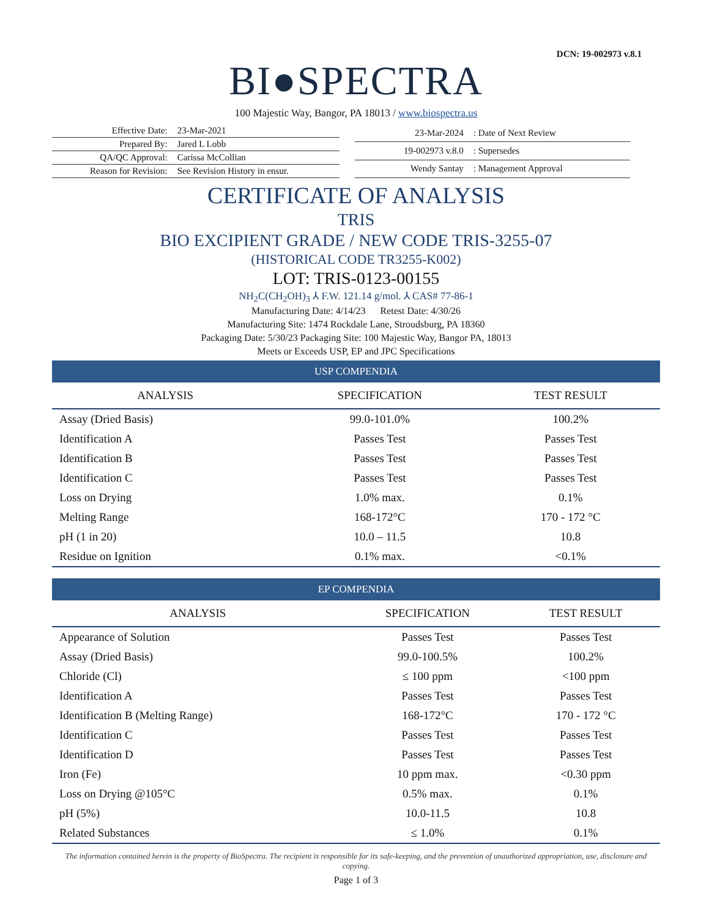DCN: 19-002973 v.8.1
BI●SPECTRA
100 Majestic Way, Bangor, PA 18013 / www.biospectra.us
| Effective Date: | 23-Mar-2021 |
| Prepared By: | Jared L Lobb |
| QA/QC Approval: | Carissa McCollian |
| Reason for Revision: | See Revision History in ensur. |
| 23-Mar-2024 | : Date of Next Review |
| 19-002973 v.8.0 | : Supersedes |
| Wendy Santay | : Management Approval |
CERTIFICATE OF ANALYSIS
TRIS
BIO EXCIPIENT GRADE / NEW CODE TRIS-3255-07
(HISTORICAL CODE TR3255-K002)
LOT: TRIS-0123-00155
NH<sub>2</sub>C(CH<sub>2</sub>OH)<sub>3</sub> ⅄ F.W. 121.14 g/mol. ⅄ CAS# 77-86-1
Manufacturing Date: 4/14/23 Retest Date: 4/30/26
Manufacturing Site: 1474 Rockdale Lane, Stroudsburg, PA 18360
Packaging Date: 5/30/23 Packaging Site: 100 Majestic Way, Bangor PA, 18013
Meets or Exceeds USP, EP and JPC Specifications
USP COMPENDIA
| ANALYSIS | SPECIFICATION | TEST RESULT |
| --- | --- | --- |
| Assay (Dried Basis) | 99.0-101.0% | 100.2% |
| Identification A | Passes Test | Passes Test |
| Identification B | Passes Test | Passes Test |
| Identification C | Passes Test | Passes Test |
| Loss on Drying | 1.0% max. | 0.1% |
| Melting Range | 168-172°C | 170 - 172 °C |
| pH (1 in 20) | 10.0 – 11.5 | 10.8 |
| Residue on Ignition | 0.1% max. | <0.1% |
EP COMPENDIA
| ANALYSIS | SPECIFICATION | TEST RESULT |
| --- | --- | --- |
| Appearance of Solution | Passes Test | Passes Test |
| Assay (Dried Basis) | 99.0-100.5% | 100.2% |
| Chloride (Cl) | ≤ 100 ppm | <100 ppm |
| Identification A | Passes Test | Passes Test |
| Identification B (Melting Range) | 168-172°C | 170 - 172 °C |
| Identification C | Passes Test | Passes Test |
| Identification D | Passes Test | Passes Test |
| Iron (Fe) | 10 ppm max. | <0.30 ppm |
| Loss on Drying @105°C | 0.5% max. | 0.1% |
| pH (5%) | 10.0-11.5 | 10.8 |
| Related Substances | ≤ 1.0% | 0.1% |
The information contained herein is the property of BioSpectra. The recipient is responsible for its safe-keeping, and the prevention of unauthorized appropriation, use, disclosure and copying.
Page 1 of 3